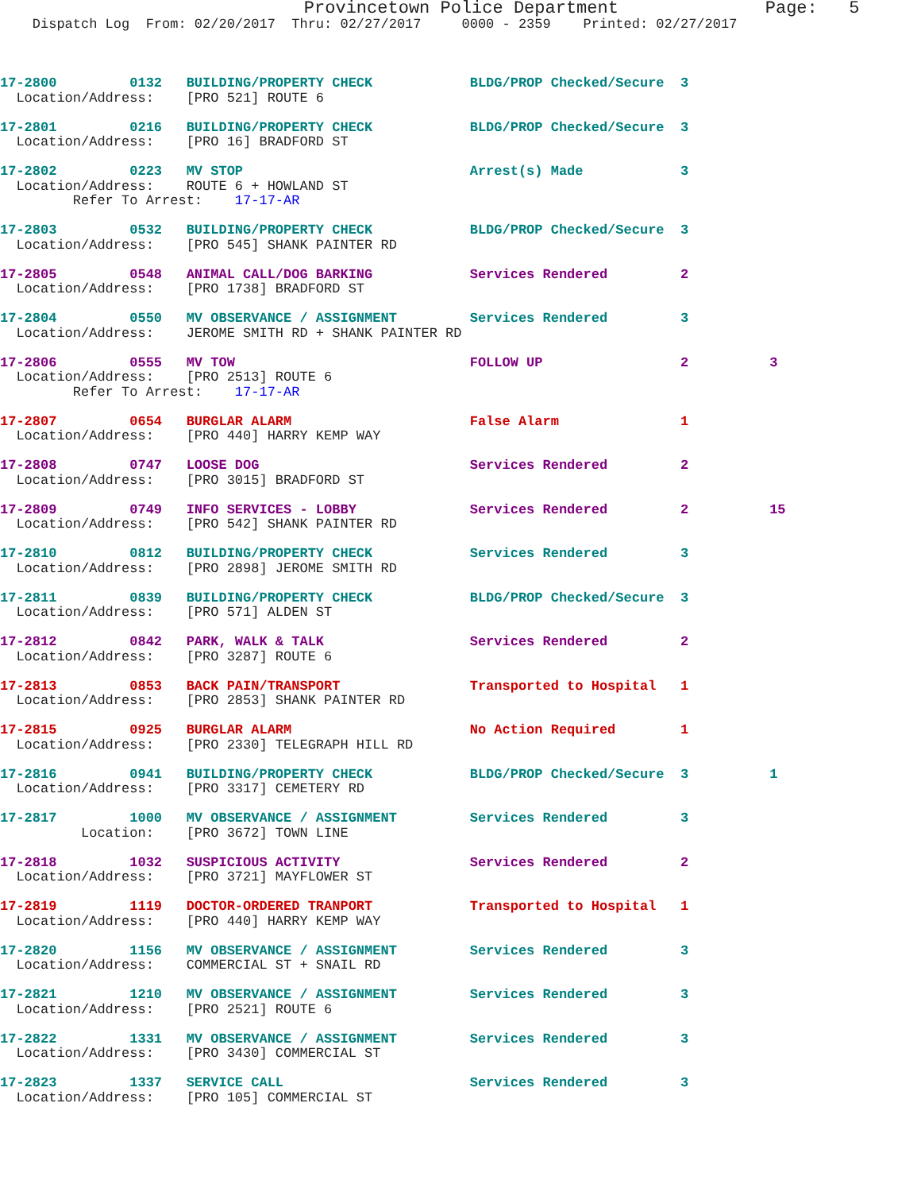Provincetown Police Department              Page:   5
    Dispatch Log  From: 02/20/2017  Thru: 02/27/2017     0000 - 2359    Printed: 02/27/2017
17-2800         0132   BUILDING/PROPERTY CHECK            BLDG/PROP Checked/Secure  3
  Location/Address:    [PRO 521] ROUTE 6
17-2801         0216   BUILDING/PROPERTY CHECK            BLDG/PROP Checked/Secure  3
  Location/Address:    [PRO 16] BRADFORD ST
17-2802         0223   MV STOP                            Arrest(s) Made            3
  Location/Address:    ROUTE 6 + HOWLAND ST
         Refer To Arrest:    17-17-AR
17-2803         0532   BUILDING/PROPERTY CHECK            BLDG/PROP Checked/Secure  3
  Location/Address:    [PRO 545] SHANK PAINTER RD
17-2805         0548   ANIMAL CALL/DOG BARKING            Services Rendered         2
  Location/Address:    [PRO 1738] BRADFORD ST
17-2804         0550   MV OBSERVANCE / ASSIGNMENT         Services Rendered         3
  Location/Address:    JEROME SMITH RD + SHANK PAINTER RD
17-2806         0555   MV TOW                             FOLLOW UP                 2          3
  Location/Address:    [PRO 2513] ROUTE 6
         Refer To Arrest:    17-17-AR
17-2807         0654   BURGLAR ALARM                      False Alarm               1
  Location/Address:    [PRO 440] HARRY KEMP WAY
17-2808         0747   LOOSE DOG                          Services Rendered         2
  Location/Address:    [PRO 3015] BRADFORD ST
17-2809         0749   INFO SERVICES - LOBBY              Services Rendered         2          15
  Location/Address:    [PRO 542] SHANK PAINTER RD
17-2810         0812   BUILDING/PROPERTY CHECK            Services Rendered         3
  Location/Address:    [PRO 2898] JEROME SMITH RD
17-2811         0839   BUILDING/PROPERTY CHECK            BLDG/PROP Checked/Secure  3
  Location/Address:    [PRO 571] ALDEN ST
17-2812         0842   PARK, WALK & TALK                  Services Rendered         2
  Location/Address:    [PRO 3287] ROUTE 6
17-2813         0853   BACK PAIN/TRANSPORT                Transported to Hospital   1
  Location/Address:    [PRO 2853] SHANK PAINTER RD
17-2815         0925   BURGLAR ALARM                      No Action Required        1
  Location/Address:    [PRO 2330] TELEGRAPH HILL RD
17-2816         0941   BUILDING/PROPERTY CHECK            BLDG/PROP Checked/Secure  3          1
  Location/Address:    [PRO 3317] CEMETERY RD
17-2817         1000   MV OBSERVANCE / ASSIGNMENT         Services Rendered         3
          Location:    [PRO 3672] TOWN LINE
17-2818         1032   SUSPICIOUS ACTIVITY                Services Rendered         2
  Location/Address:    [PRO 3721] MAYFLOWER ST
17-2819         1119   DOCTOR-ORDERED TRANPORT            Transported to Hospital   1
  Location/Address:    [PRO 440] HARRY KEMP WAY
17-2820         1156   MV OBSERVANCE / ASSIGNMENT         Services Rendered         3
  Location/Address:    COMMERCIAL ST + SNAIL RD
17-2821         1210   MV OBSERVANCE / ASSIGNMENT         Services Rendered         3
  Location/Address:    [PRO 2521] ROUTE 6
17-2822         1331   MV OBSERVANCE / ASSIGNMENT         Services Rendered         3
  Location/Address:    [PRO 3430] COMMERCIAL ST
17-2823         1337   SERVICE CALL                       Services Rendered         3
  Location/Address:    [PRO 105] COMMERCIAL ST